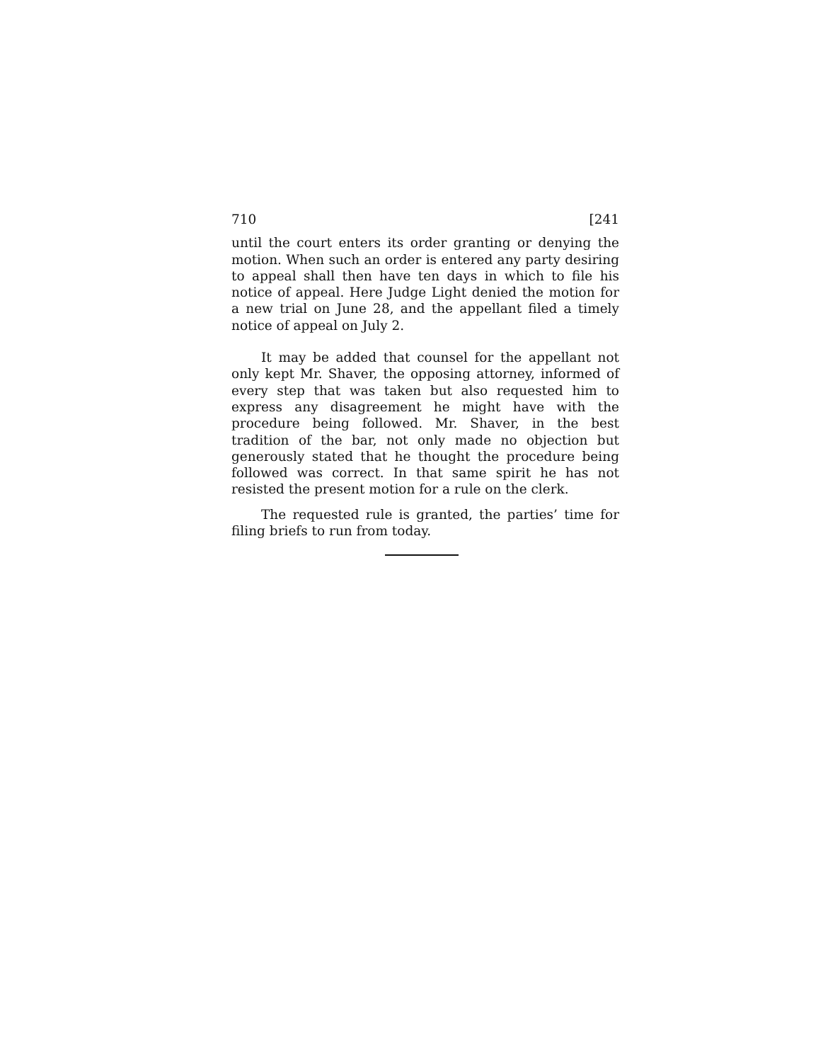710 [241
until the court enters its order granting or denying the motion. When such an order is entered any party desiring to appeal shall then have ten days in which to file his notice of appeal. Here Judge Light denied the motion for a new trial on June 28, and the appellant filed a timely notice of appeal on July 2.
It may be added that counsel for the appellant not only kept Mr. Shaver, the opposing attorney, informed of every step that was taken but also requested him to express any disagreement he might have with the procedure being followed. Mr. Shaver, in the best tradition of the bar, not only made no objection but generously stated that he thought the procedure being followed was correct. In that same spirit he has not resisted the present motion for a rule on the clerk.
The requested rule is granted, the parties’ time for filing briefs to run from today.